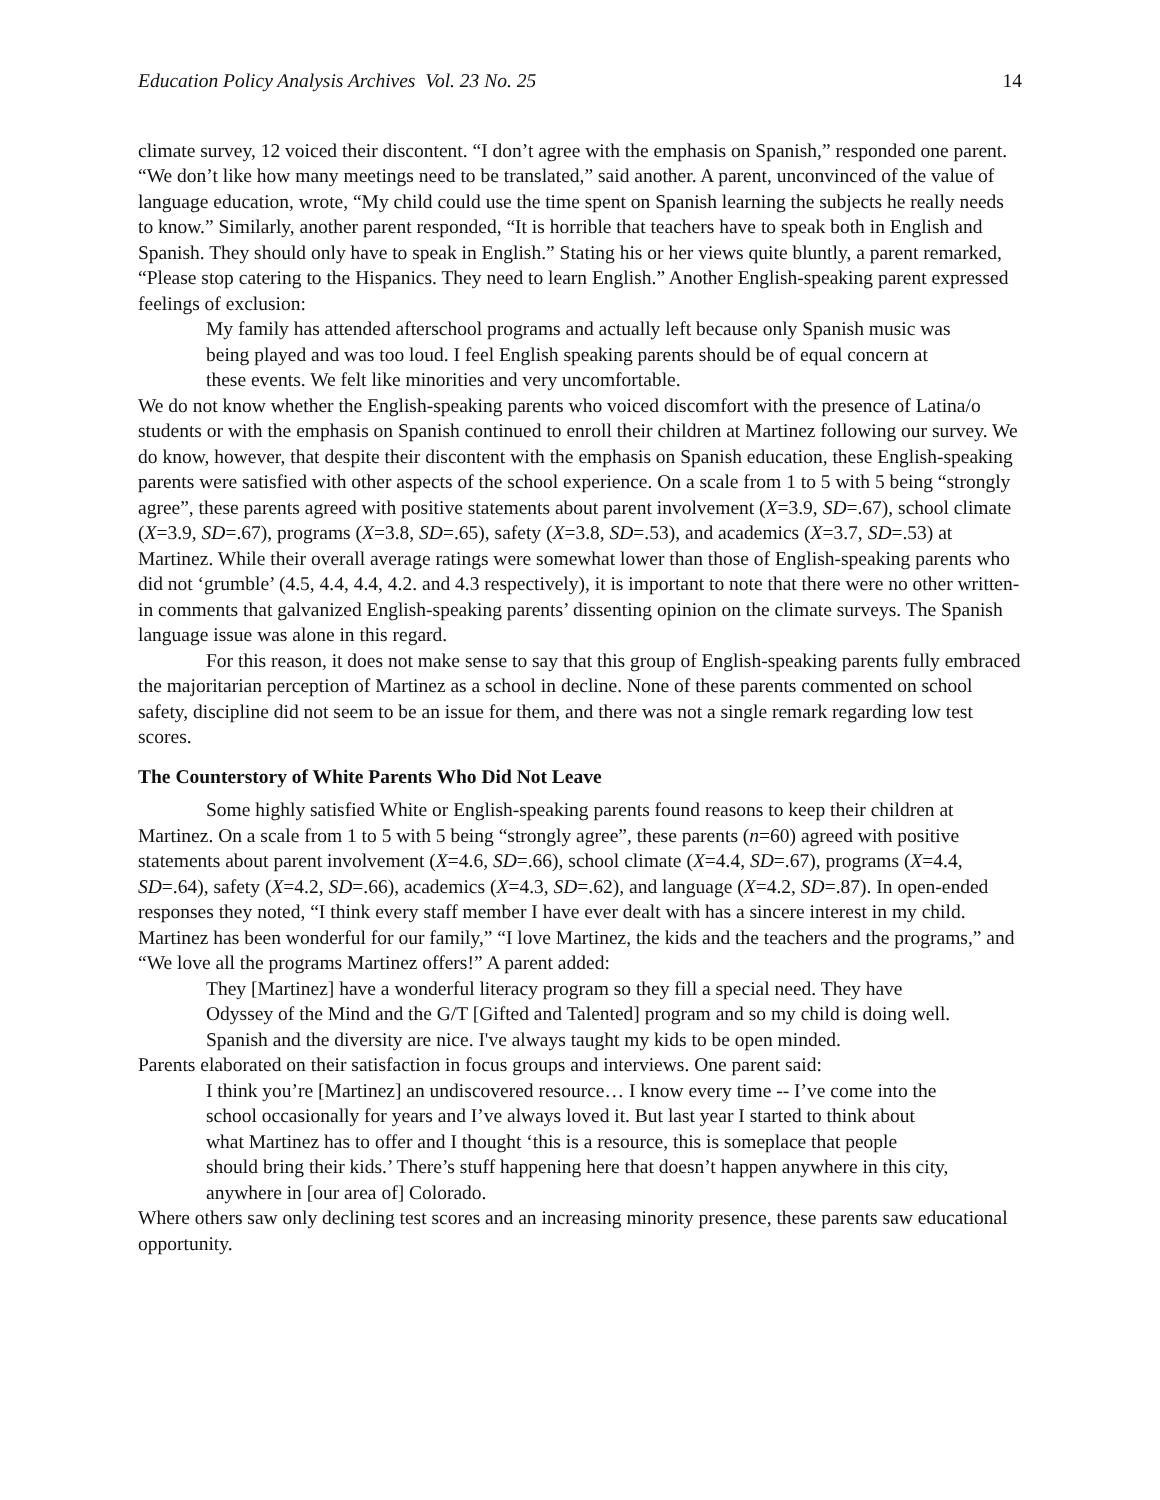Education Policy Analysis Archives Vol. 23 No. 25 14
climate survey, 12 voiced their discontent. “I don’t agree with the emphasis on Spanish,” responded one parent. “We don’t like how many meetings need to be translated,” said another. A parent, unconvinced of the value of language education, wrote, “My child could use the time spent on Spanish learning the subjects he really needs to know.” Similarly, another parent responded, “It is horrible that teachers have to speak both in English and Spanish. They should only have to speak in English.” Stating his or her views quite bluntly, a parent remarked, “Please stop catering to the Hispanics. They need to learn English.” Another English-speaking parent expressed feelings of exclusion:
My family has attended afterschool programs and actually left because only Spanish music was being played and was too loud. I feel English speaking parents should be of equal concern at these events. We felt like minorities and very uncomfortable.
We do not know whether the English-speaking parents who voiced discomfort with the presence of Latina/o students or with the emphasis on Spanish continued to enroll their children at Martinez following our survey. We do know, however, that despite their discontent with the emphasis on Spanish education, these English-speaking parents were satisfied with other aspects of the school experience. On a scale from 1 to 5 with 5 being “strongly agree”, these parents agreed with positive statements about parent involvement (X=3.9, SD=.67), school climate (X=3.9, SD=.67), programs (X=3.8, SD=.65), safety (X=3.8, SD=.53), and academics (X=3.7, SD=.53) at Martinez. While their overall average ratings were somewhat lower than those of English-speaking parents who did not ‘grumble’ (4.5, 4.4, 4.4, 4.2. and 4.3 respectively), it is important to note that there were no other written-in comments that galvanized English-speaking parents’ dissenting opinion on the climate surveys. The Spanish language issue was alone in this regard.
For this reason, it does not make sense to say that this group of English-speaking parents fully embraced the majoritarian perception of Martinez as a school in decline. None of these parents commented on school safety, discipline did not seem to be an issue for them, and there was not a single remark regarding low test scores.
The Counterstory of White Parents Who Did Not Leave
Some highly satisfied White or English-speaking parents found reasons to keep their children at Martinez. On a scale from 1 to 5 with 5 being “strongly agree”, these parents (n=60) agreed with positive statements about parent involvement (X=4.6, SD=.66), school climate (X=4.4, SD=.67), programs (X=4.4, SD=.64), safety (X=4.2, SD=.66), academics (X=4.3, SD=.62), and language (X=4.2, SD=.87). In open-ended responses they noted, “I think every staff member I have ever dealt with has a sincere interest in my child. Martinez has been wonderful for our family,” “I love Martinez, the kids and the teachers and the programs,” and “We love all the programs Martinez offers!” A parent added:
They [Martinez] have a wonderful literacy program so they fill a special need. They have Odyssey of the Mind and the G/T [Gifted and Talented] program and so my child is doing well. Spanish and the diversity are nice. I've always taught my kids to be open minded.
Parents elaborated on their satisfaction in focus groups and interviews. One parent said:
I think you’re [Martinez] an undiscovered resource… I know every time -- I’ve come into the school occasionally for years and I’ve always loved it. But last year I started to think about what Martinez has to offer and I thought ‘this is a resource, this is someplace that people should bring their kids.’ There’s stuff happening here that doesn’t happen anywhere in this city, anywhere in [our area of] Colorado.
Where others saw only declining test scores and an increasing minority presence, these parents saw educational opportunity.